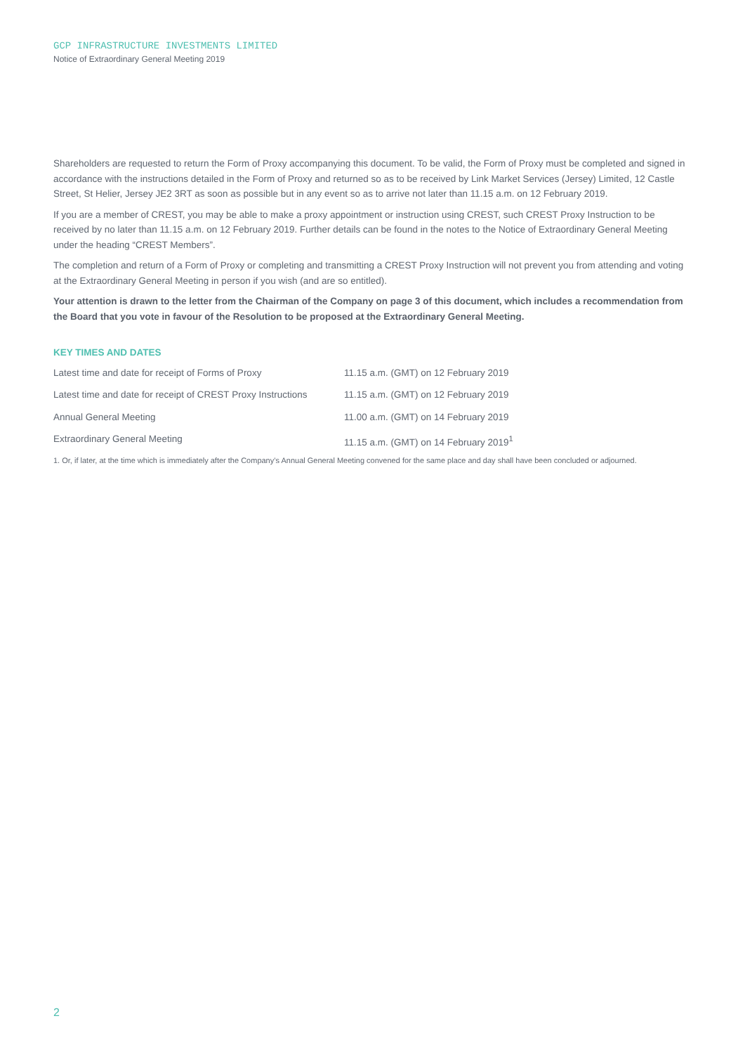GCP INFRASTRUCTURE INVESTMENTS LIMITED
Notice of Extraordinary General Meeting 2019
Shareholders are requested to return the Form of Proxy accompanying this document. To be valid, the Form of Proxy must be completed and signed in accordance with the instructions detailed in the Form of Proxy and returned so as to be received by Link Market Services (Jersey) Limited, 12 Castle Street, St Helier, Jersey JE2 3RT as soon as possible but in any event so as to arrive not later than 11.15 a.m. on 12 February 2019.
If you are a member of CREST, you may be able to make a proxy appointment or instruction using CREST, such CREST Proxy Instruction to be received by no later than 11.15 a.m. on 12 February 2019. Further details can be found in the notes to the Notice of Extraordinary General Meeting under the heading “CREST Members”.
The completion and return of a Form of Proxy or completing and transmitting a CREST Proxy Instruction will not prevent you from attending and voting at the Extraordinary General Meeting in person if you wish (and are so entitled).
Your attention is drawn to the letter from the Chairman of the Company on page 3 of this document, which includes a recommendation from the Board that you vote in favour of the Resolution to be proposed at the Extraordinary General Meeting.
KEY TIMES AND DATES
| Latest time and date for receipt of Forms of Proxy | 11.15 a.m. (GMT) on 12 February 2019 |
| Latest time and date for receipt of CREST Proxy Instructions | 11.15 a.m. (GMT) on 12 February 2019 |
| Annual General Meeting | 11.00 a.m. (GMT) on 14 February 2019 |
| Extraordinary General Meeting | 11.15 a.m. (GMT) on 14 February 2019<sup>1</sup> |
1. Or, if later, at the time which is immediately after the Company’s Annual General Meeting convened for the same place and day shall have been concluded or adjourned.
2